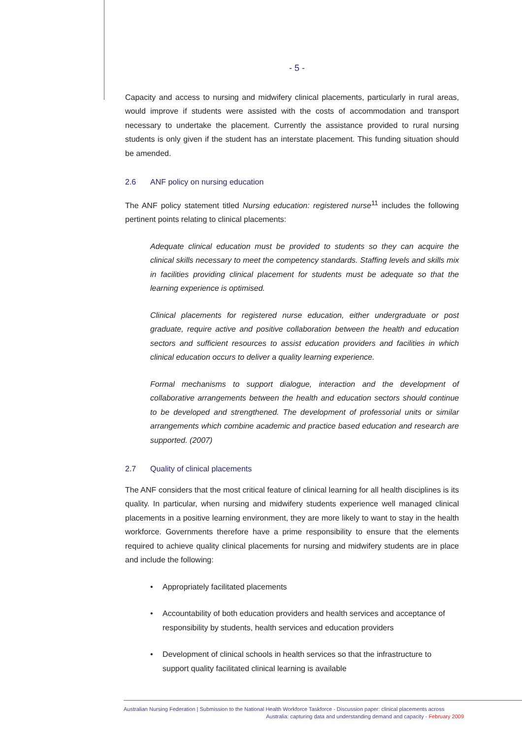- 5 -
Capacity and access to nursing and midwifery clinical placements, particularly in rural areas, would improve if students were assisted with the costs of accommodation and transport necessary to undertake the placement. Currently the assistance provided to rural nursing students is only given if the student has an interstate placement. This funding situation should be amended.
2.6 ANF policy on nursing education
The ANF policy statement titled Nursing education: registered nurse<sup>11</sup> includes the following pertinent points relating to clinical placements:
Adequate clinical education must be provided to students so they can acquire the clinical skills necessary to meet the competency standards. Staffing levels and skills mix in facilities providing clinical placement for students must be adequate so that the learning experience is optimised.
Clinical placements for registered nurse education, either undergraduate or post graduate, require active and positive collaboration between the health and education sectors and sufficient resources to assist education providers and facilities in which clinical education occurs to deliver a quality learning experience.
Formal mechanisms to support dialogue, interaction and the development of collaborative arrangements between the health and education sectors should continue to be developed and strengthened. The development of professorial units or similar arrangements which combine academic and practice based education and research are supported. (2007)
2.7 Quality of clinical placements
The ANF considers that the most critical feature of clinical learning for all health disciplines is its quality. In particular, when nursing and midwifery students experience well managed clinical placements in a positive learning environment, they are more likely to want to stay in the health workforce. Governments therefore have a prime responsibility to ensure that the elements required to achieve quality clinical placements for nursing and midwifery students are in place and include the following:
• Appropriately facilitated placements
• Accountability of both education providers and health services and acceptance of responsibility by students, health services and education providers
• Development of clinical schools in health services so that the infrastructure to support quality facilitated clinical learning is available
Australian Nursing Federation | Submission to the National Health Workforce Taskforce - Discussion paper: clinical placements across
Australia: capturing data and understanding demand and capacity - February 2009